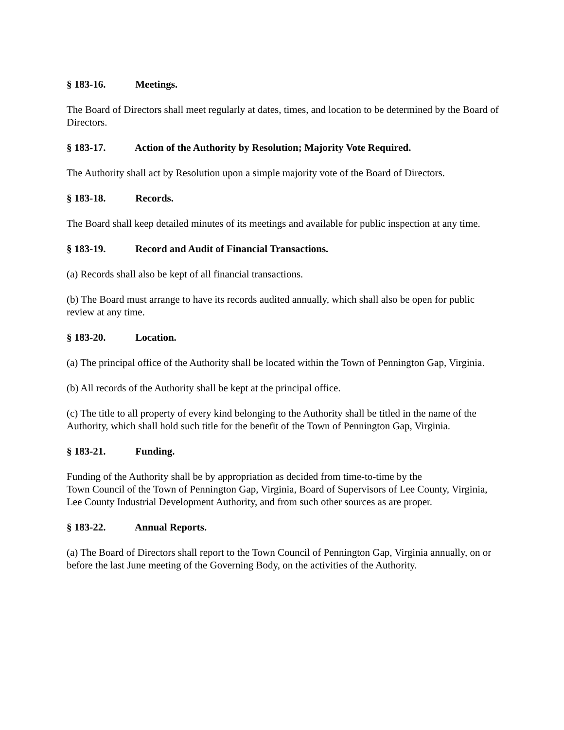§ 183-16. Meetings.
The Board of Directors shall meet regularly at dates, times, and location to be determined by the Board of Directors.
§ 183-17. Action of the Authority by Resolution; Majority Vote Required.
The Authority shall act by Resolution upon a simple majority vote of the Board of Directors.
§ 183-18. Records.
The Board shall keep detailed minutes of its meetings and available for public inspection at any time.
§ 183-19. Record and Audit of Financial Transactions.
(a) Records shall also be kept of all financial transactions.
(b) The Board must arrange to have its records audited annually, which shall also be open for public review at any time.
§ 183-20. Location.
(a) The principal office of the Authority shall be located within the Town of Pennington Gap, Virginia.
(b) All records of the Authority shall be kept at the principal office.
(c) The title to all property of every kind belonging to the Authority shall be titled in the name of the Authority, which shall hold such title for the benefit of the Town of Pennington Gap, Virginia.
§ 183-21. Funding.
Funding of the Authority shall be by appropriation as decided from time-to-time by the
Town Council of the Town of Pennington Gap, Virginia, Board of Supervisors of Lee County, Virginia, Lee County Industrial Development Authority, and from such other sources as are proper.
§ 183-22. Annual Reports.
(a) The Board of Directors shall report to the Town Council of Pennington Gap, Virginia annually, on or before the last June meeting of the Governing Body, on the activities of the Authority.